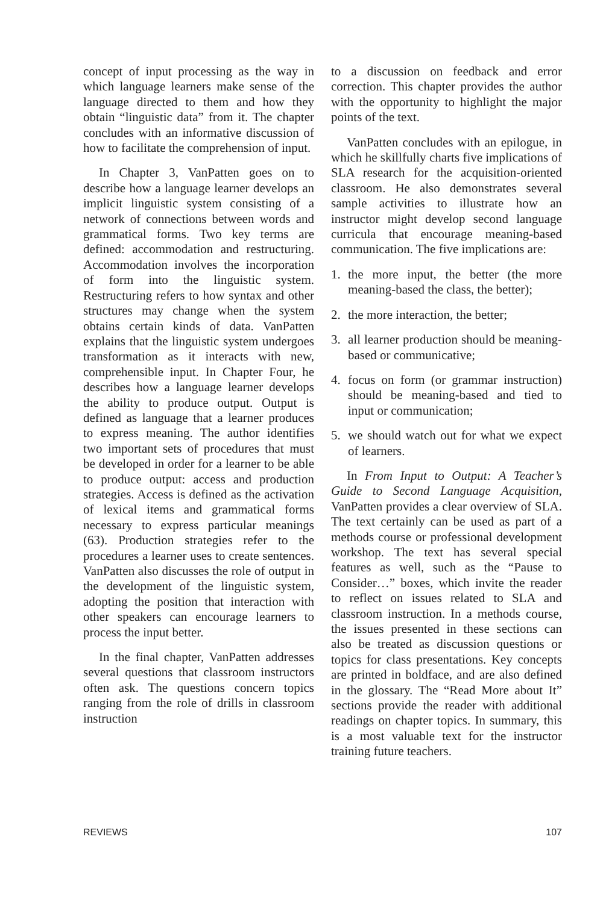concept of input processing as the way in which language learners make sense of the language directed to them and how they obtain “linguistic data” from it. The chapter concludes with an informative discussion of how to facilitate the comprehension of input.
In Chapter 3, VanPatten goes on to describe how a language learner develops an implicit linguistic system consisting of a network of connections between words and grammatical forms. Two key terms are defined: accommodation and restructuring. Accommodation involves the incorporation of form into the linguistic system. Restructuring refers to how syntax and other structures may change when the system obtains certain kinds of data. VanPatten explains that the linguistic system undergoes transformation as it interacts with new, comprehensible input. In Chapter Four, he describes how a language learner develops the ability to produce output. Output is defined as language that a learner produces to express meaning. The author identifies two important sets of procedures that must be developed in order for a learner to be able to produce output: access and production strategies. Access is defined as the activation of lexical items and grammatical forms necessary to express particular meanings (63). Production strategies refer to the procedures a learner uses to create sentences. VanPatten also discusses the role of output in the development of the linguistic system, adopting the position that interaction with other speakers can encourage learners to process the input better.
In the final chapter, VanPatten addresses several questions that classroom instructors often ask. The questions concern topics ranging from the role of drills in classroom instruction
to a discussion on feedback and error correction. This chapter provides the author with the opportunity to highlight the major points of the text.
VanPatten concludes with an epilogue, in which he skillfully charts five implications of SLA research for the acquisition-oriented classroom. He also demonstrates several sample activities to illustrate how an instructor might develop second language curricula that encourage meaning-based communication. The five implications are:
1. the more input, the better (the more meaning-based the class, the better);
2. the more interaction, the better;
3. all learner production should be meaning-based or communicative;
4. focus on form (or grammar instruction) should be meaning-based and tied to input or communication;
5. we should watch out for what we expect of learners.
In From Input to Output: A Teacher’s Guide to Second Language Acquisition, VanPatten provides a clear overview of SLA. The text certainly can be used as part of a methods course or professional development workshop. The text has several special features as well, such as the “Pause to Consider…” boxes, which invite the reader to reflect on issues related to SLA and classroom instruction. In a methods course, the issues presented in these sections can also be treated as discussion questions or topics for class presentations. Key concepts are printed in boldface, and are also defined in the glossary. The “Read More about It” sections provide the reader with additional readings on chapter topics. In summary, this is a most valuable text for the instructor training future teachers.
REVIEWS 107